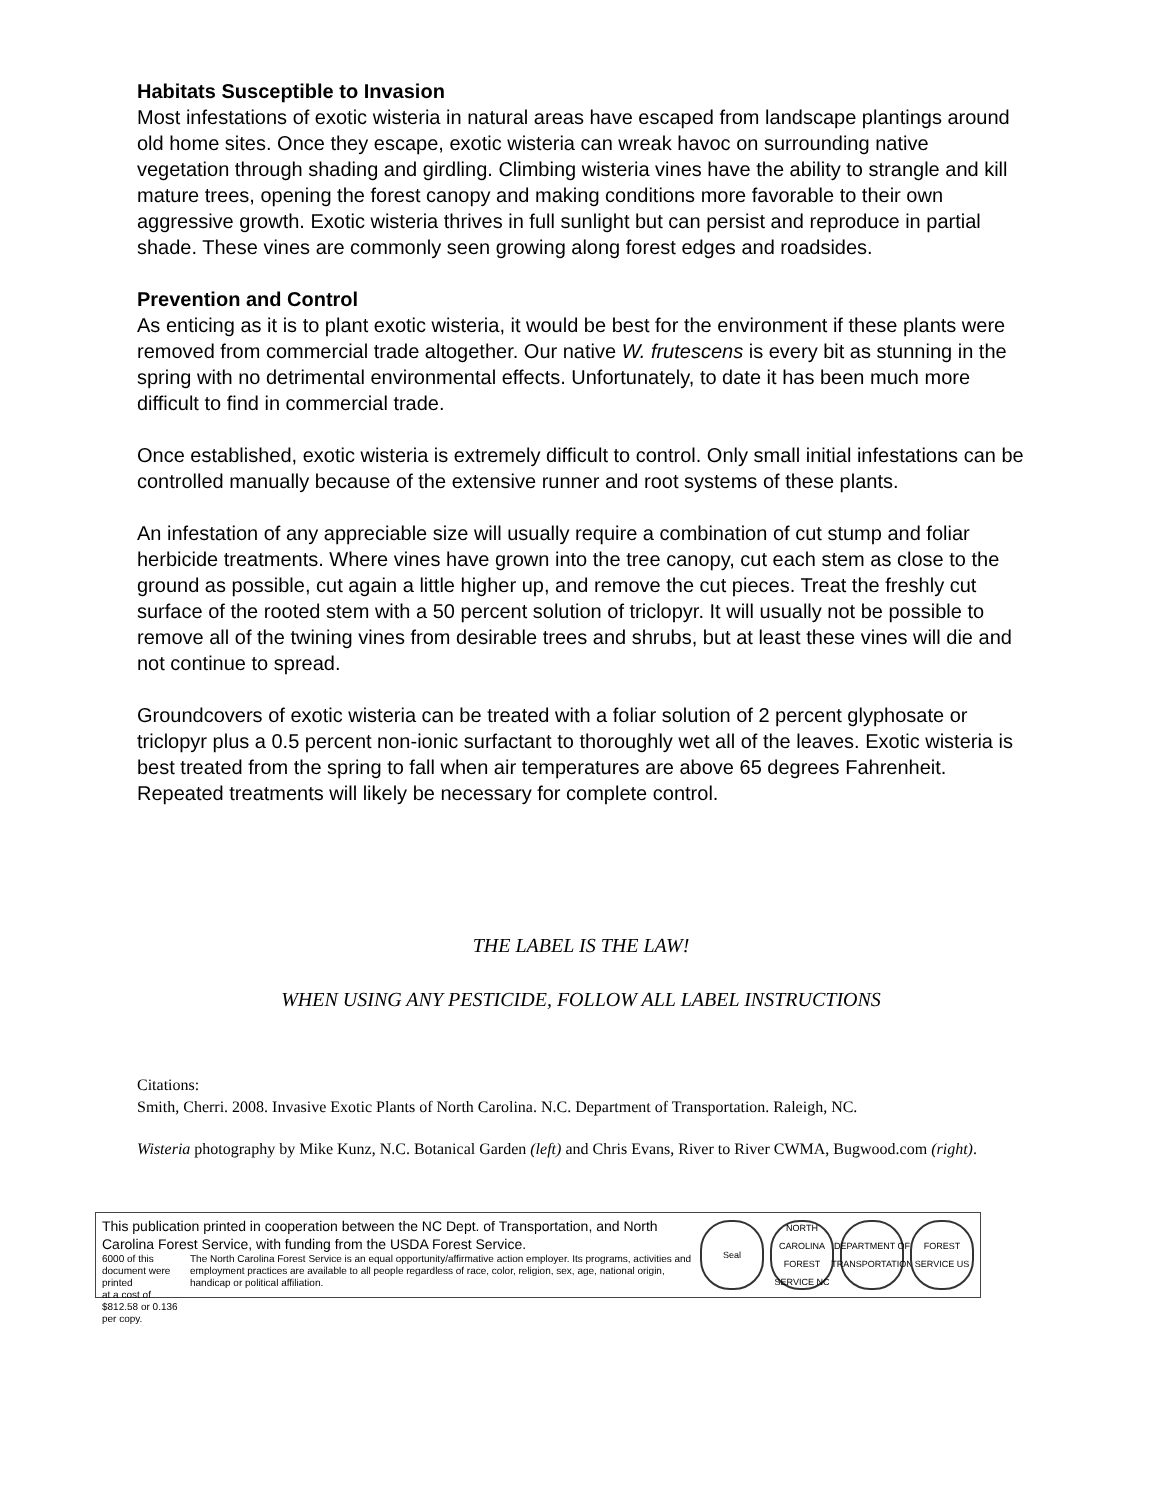Habitats Susceptible to Invasion
Most infestations of exotic wisteria in natural areas have escaped from landscape plantings around old home sites. Once they escape, exotic wisteria can wreak havoc on surrounding native vegetation through shading and girdling. Climbing wisteria vines have the ability to strangle and kill mature trees, opening the forest canopy and making conditions more favorable to their own aggressive growth. Exotic wisteria thrives in full sunlight but can persist and reproduce in partial shade. These vines are commonly seen growing along forest edges and roadsides.
Prevention and Control
As enticing as it is to plant exotic wisteria, it would be best for the environment if these plants were removed from commercial trade altogether. Our native W. frutescens is every bit as stunning in the spring with no detrimental environmental effects. Unfortunately, to date it has been much more difficult to find in commercial trade.
Once established, exotic wisteria is extremely difficult to control. Only small initial infestations can be controlled manually because of the extensive runner and root systems of these plants.
An infestation of any appreciable size will usually require a combination of cut stump and foliar herbicide treatments. Where vines have grown into the tree canopy, cut each stem as close to the ground as possible, cut again a little higher up, and remove the cut pieces. Treat the freshly cut surface of the rooted stem with a 50 percent solution of triclopyr. It will usually not be possible to remove all of the twining vines from desirable trees and shrubs, but at least these vines will die and not continue to spread.
Groundcovers of exotic wisteria can be treated with a foliar solution of 2 percent glyphosate or triclopyr plus a 0.5 percent non-ionic surfactant to thoroughly wet all of the leaves. Exotic wisteria is best treated from the spring to fall when air temperatures are above 65 degrees Fahrenheit. Repeated treatments will likely be necessary for complete control.
THE LABEL IS THE LAW!
WHEN USING ANY PESTICIDE, FOLLOW ALL LABEL INSTRUCTIONS
Citations:
Smith, Cherri. 2008. Invasive Exotic Plants of North Carolina. N.C. Department of Transportation. Raleigh, NC.
Wisteria photography by Mike Kunz, N.C. Botanical Garden (left) and Chris Evans, River to River CWMA, Bugwood.com (right).
This publication printed in cooperation between the NC Dept. of Transportation, and North Carolina Forest Service, with funding from the USDA Forest Service.
6000 of this document were printed
at a cost of $812.58 or 0.136 per copy.
The North Carolina Forest Service is an equal opportunity/affirmative action employer. Its programs, activities and employment practices are available to all people regardless of race, color, religion, sex, age, national origin, handicap or political affiliation.
Seal
NORTH CAROLINA FOREST SERVICE NC
DEPARTMENT OF TRANSPORTATION
FOREST SERVICE US